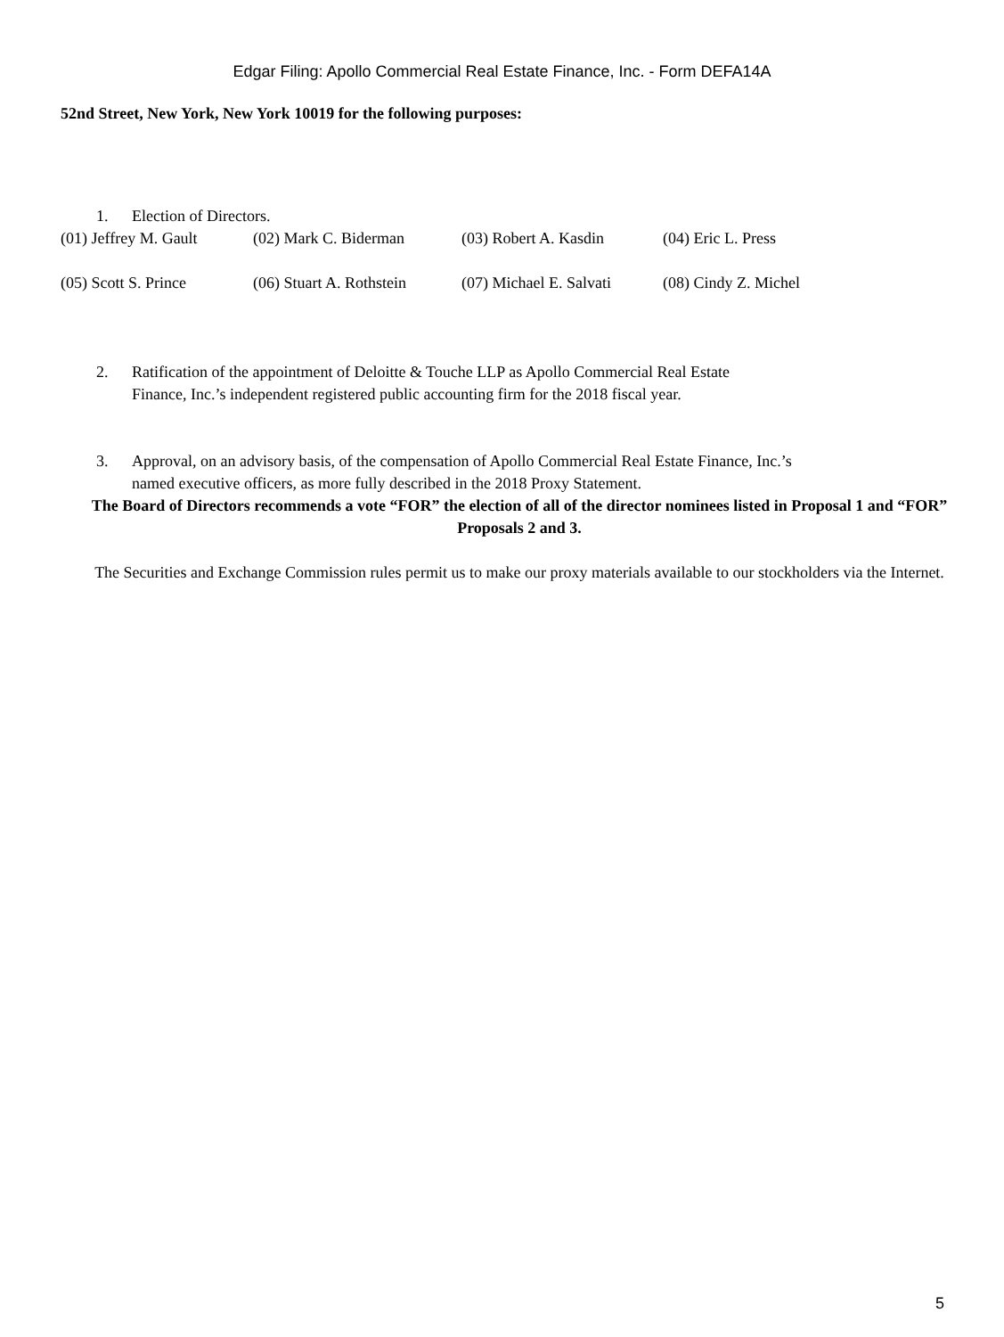Edgar Filing: Apollo Commercial Real Estate Finance, Inc. - Form DEFA14A
52nd Street, New York, New York 10019 for the following purposes:
1. Election of Directors.
(01) Jeffrey M. Gault (02) Mark C. Biderman (03) Robert A. Kasdin (04) Eric L. Press
(05) Scott S. Prince (06) Stuart A. Rothstein (07) Michael E. Salvati (08) Cindy Z. Michel
2. Ratification of the appointment of Deloitte & Touche LLP as Apollo Commercial Real Estate
Finance, Inc.’s independent registered public accounting firm for the 2018 fiscal year.
3. Approval, on an advisory basis, of the compensation of Apollo Commercial Real Estate Finance, Inc.’s
named executive officers, as more fully described in the 2018 Proxy Statement.
The Board of Directors recommends a vote “FOR” the election of all of the director nominees listed in Proposal 1 and “FOR” Proposals 2 and 3.
The Securities and Exchange Commission rules permit us to make our proxy materials available to our stockholders via the Internet.
5